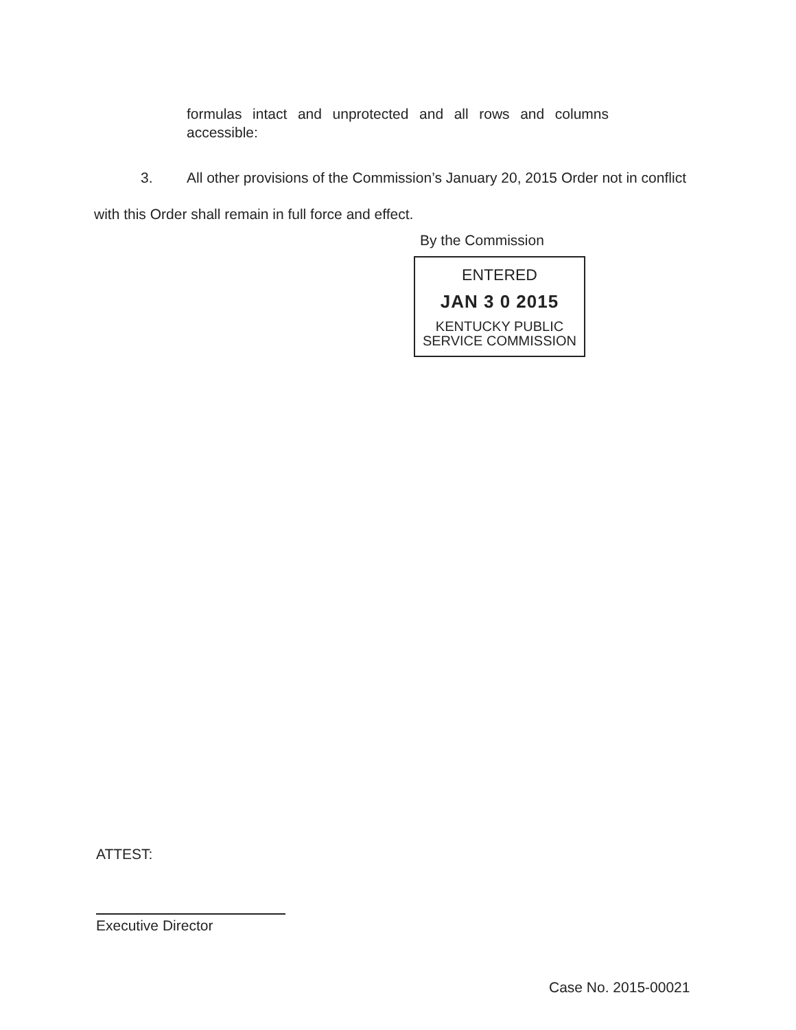formulas intact and unprotected and all rows and columns accessible:
3. All other provisions of the Commission’s January 20, 2015 Order not in conflict with this Order shall remain in full force and effect.
By the Commission
ENTERED
JAN 3 0 2015
KENTUCKY PUBLIC
SERVICE COMMISSION
ATTEST:
Executive Director
Case No. 2015-00021